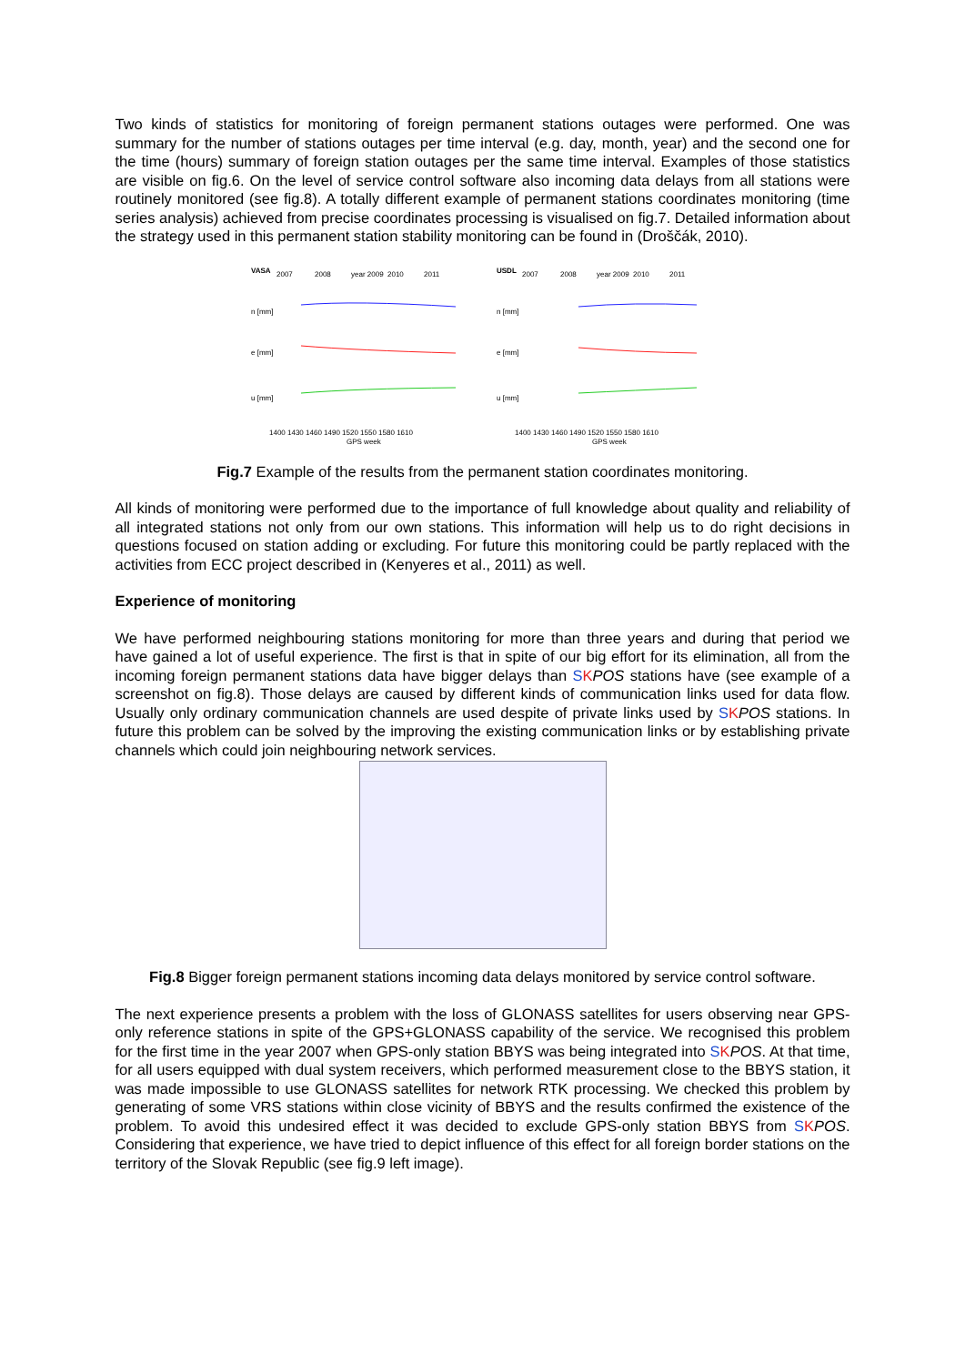Two kinds of statistics for monitoring of foreign permanent stations outages were performed. One was summary for the number of stations outages per time interval (e.g. day, month, year) and the second one for the time (hours) summary of foreign station outages per the same time interval. Examples of those statistics are visible on fig.6. On the level of service control software also incoming data delays from all stations were routinely monitored (see fig.8). A totally different example of permanent stations coordinates monitoring (time series analysis) achieved from precise coordinates processing is visualised on fig.7. Detailed information about the strategy used in this permanent station stability monitoring can be found in (Droščák, 2010).
VASA
2007
2008
year 2009
2010
2011
n [mm]
e [mm]
u [mm]
1400 1430 1460 1490 1520 1550 1580 1610
GPS week
USDL
2007
2008
year 2009
2010
2011
n [mm]
e [mm]
u [mm]
1400 1430 1460 1490 1520 1550 1580 1610
GPS week
Fig.7 Example of the results from the permanent station coordinates monitoring.
All kinds of monitoring were performed due to the importance of full knowledge about quality and reliability of all integrated stations not only from our own stations. This information will help us to do right decisions in questions focused on station adding or excluding. For future this monitoring could be partly replaced with the activities from ECC project described in (Kenyeres et al., 2011) as well.
Experience of monitoring
We have performed neighbouring stations monitoring for more than three years and during that period we have gained a lot of useful experience. The first is that in spite of our big effort for its elimination, all from the incoming foreign permanent stations data have bigger delays than SKPOS stations have (see example of a screenshot on fig.8). Those delays are caused by different kinds of communication links used for data flow. Usually only ordinary communication channels are used despite of private links used by SKPOS stations. In future this problem can be solved by the improving the existing communication links or by establishing private channels which could join neighbouring network services.
Fig.8 Bigger foreign permanent stations incoming data delays monitored by service control software.
The next experience presents a problem with the loss of GLONASS satellites for users observing near GPS-only reference stations in spite of the GPS+GLONASS capability of the service. We recognised this problem for the first time in the year 2007 when GPS-only station BBYS was being integrated into SKPOS. At that time, for all users equipped with dual system receivers, which performed measurement close to the BBYS station, it was made impossible to use GLONASS satellites for network RTK processing. We checked this problem by generating of some VRS stations within close vicinity of BBYS and the results confirmed the existence of the problem. To avoid this undesired effect it was decided to exclude GPS-only station BBYS from SKPOS. Considering that experience, we have tried to depict influence of this effect for all foreign border stations on the territory of the Slovak Republic (see fig.9 left image).